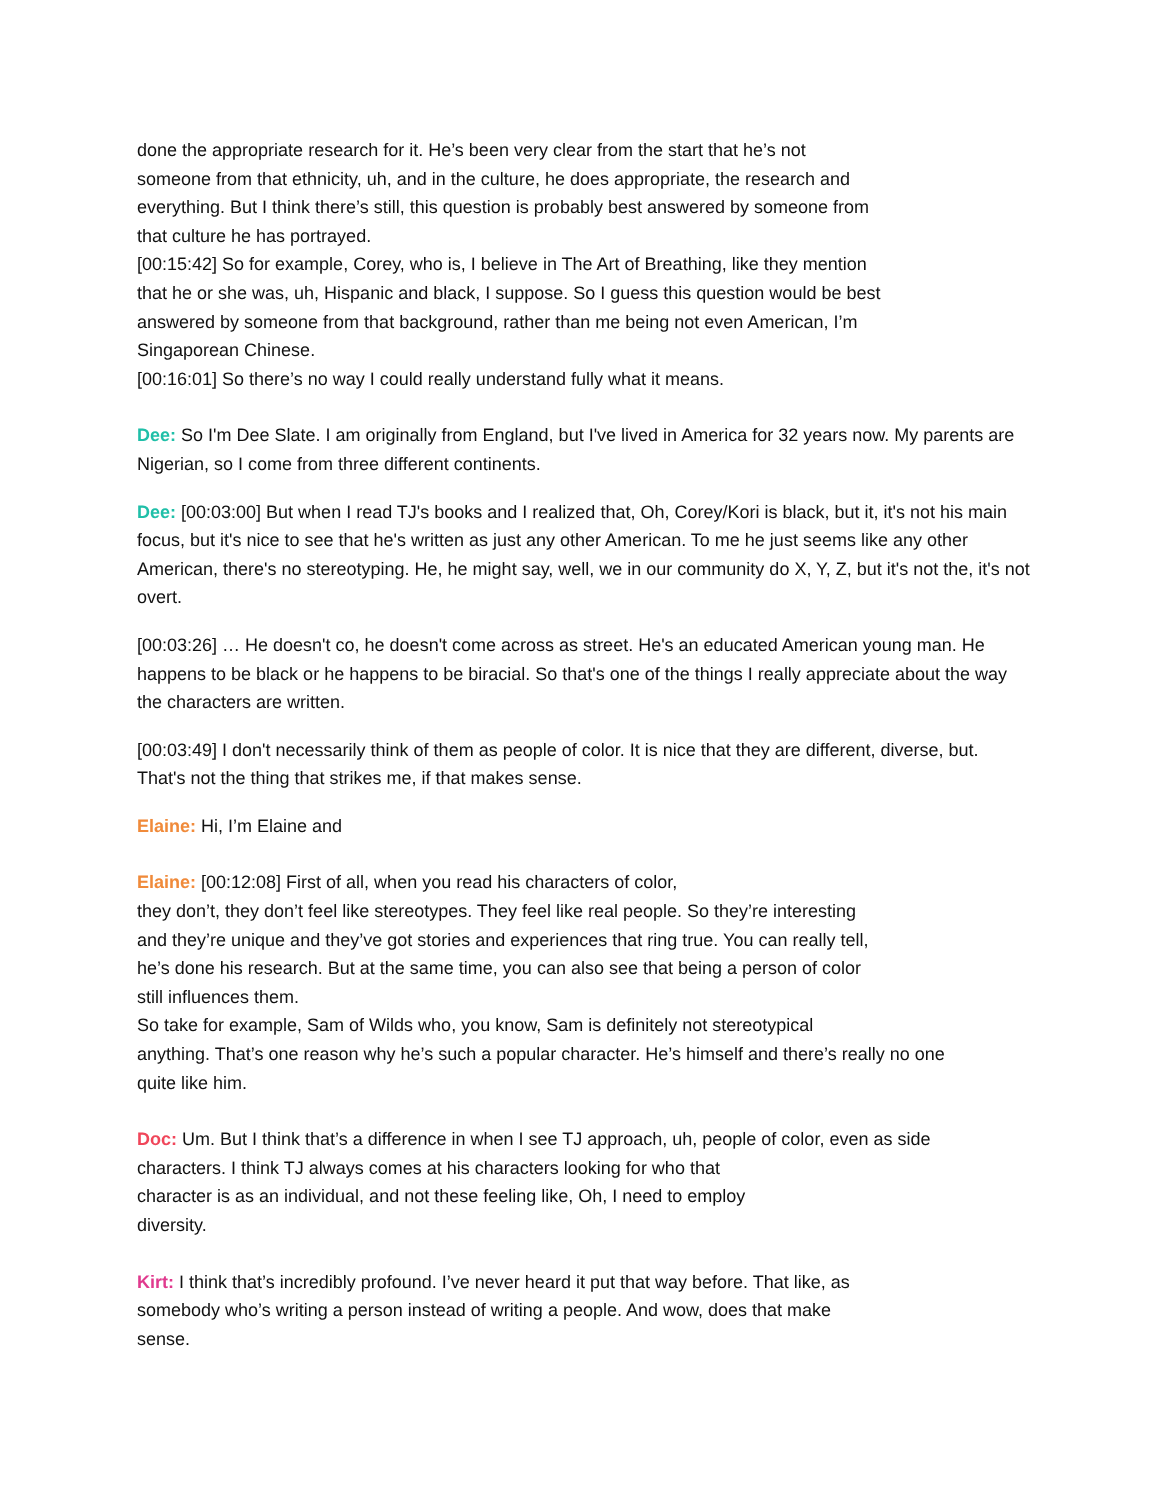done the appropriate research for it. He’s been very clear from the start that he’s not
someone from that ethnicity, uh, and in the culture, he does appropriate, the research and
everything. But I think there’s still, this question is probably best answered by someone from
that culture he has portrayed.
[00:15:42] So for example, Corey, who is, I believe in The Art of Breathing, like they mention
that he or she was, uh, Hispanic and black, I suppose. So I guess this question would be best
answered by someone from that background, rather than me being not even American, I’m
Singaporean Chinese.
[00:16:01] So there’s no way I could really understand fully what it means.
Dee: So I'm Dee Slate. I am originally from England, but I've lived in America for 32 years now. My parents are Nigerian, so I come from three different continents.
Dee: [00:03:00] But when I read TJ's books and I realized that, Oh, Corey/Kori is black, but it, it's not his main focus, but it's nice to see that he's written as just any other American. To me he just seems like any other American, there's no stereotyping. He, he might say, well, we in our community do X, Y, Z, but it's not the, it's not overt.
[00:03:26] … He doesn't co, he doesn't come across as street. He's an educated American young man. He happens to be black or he happens to be biracial. So that's one of the things I really appreciate about the way the characters are written.
[00:03:49] I don't necessarily think of them as people of color. It is nice that they are different, diverse, but. That's not the thing that strikes me, if that makes sense.
Elaine: Hi, I’m Elaine and
Elaine: [00:12:08] First of all, when you read his characters of color,
they don’t, they don’t feel like stereotypes. They feel like real people. So they’re interesting
and they’re unique and they’ve got stories and experiences that ring true. You can really tell,
he’s done his research. But at the same time, you can also see that being a person of color
still influences them.
So take for example, Sam of Wilds who, you know, Sam is definitely not stereotypical
anything. That’s one reason why he’s such a popular character. He’s himself and there’s really no one
quite like him.
Doc: Um. But I think that’s a difference in when I see TJ approach, uh, people of color, even as side
characters. I think TJ always comes at his characters looking for who that
character is as an individual, and not these feeling like, Oh, I need to employ
diversity.
Kirt: I think that’s incredibly profound. I’ve never heard it put that way before. That like, as
somebody who’s writing a person instead of writing a people. And wow, does that make
sense.